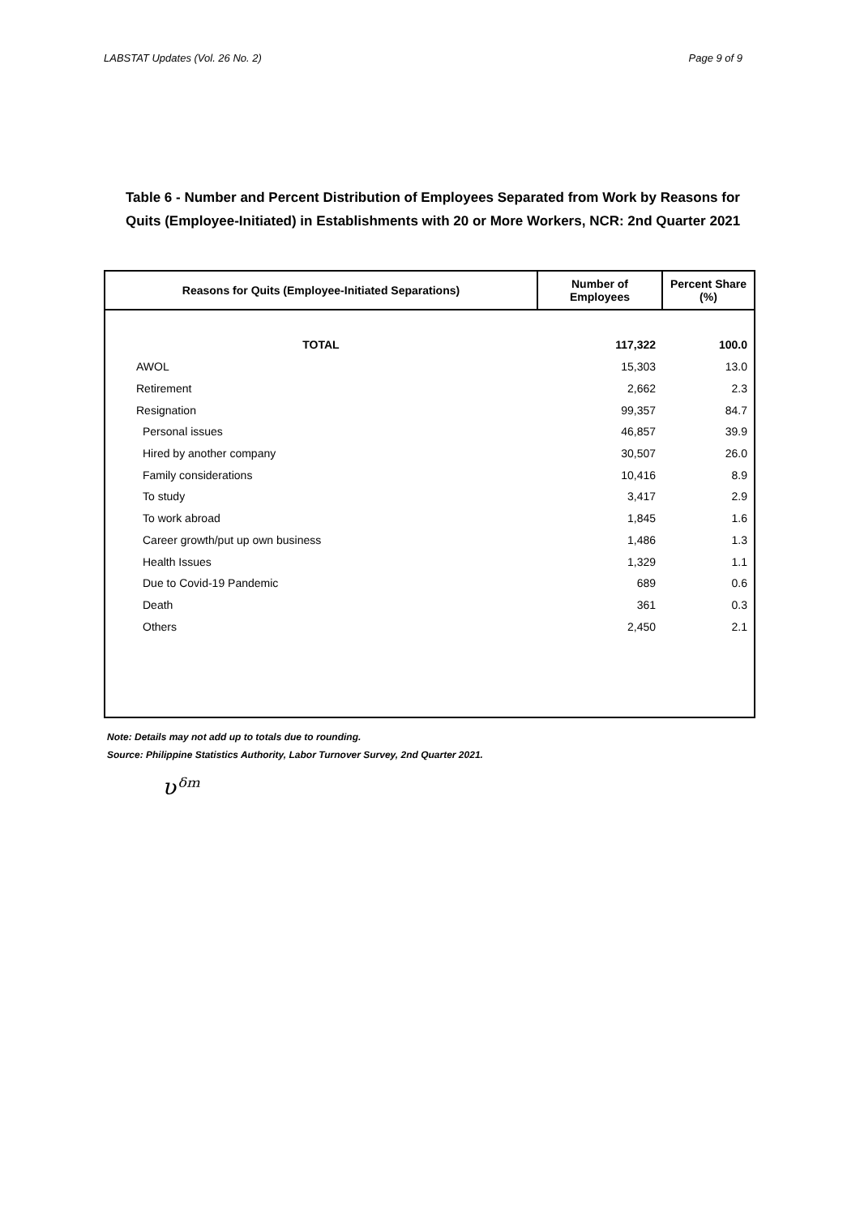LABSTAT Updates (Vol. 26 No. 2) Page 9 of 9
Table 6 - Number and Percent Distribution of Employees Separated from Work by Reasons for Quits (Employee-Initiated) in Establishments with 20 or More Workers, NCR: 2nd Quarter 2021
| Reasons for Quits (Employee-Initiated Separations) | Number of Employees | Percent Share (%) |
| --- | --- | --- |
| TOTAL | 117,322 | 100.0 |
| AWOL | 15,303 | 13.0 |
| Retirement | 2,662 | 2.3 |
| Resignation | 99,357 | 84.7 |
| Personal issues | 46,857 | 39.9 |
| Hired by another company | 30,507 | 26.0 |
| Family considerations | 10,416 | 8.9 |
| To study | 3,417 | 2.9 |
| To work abroad | 1,845 | 1.6 |
| Career growth/put up own business | 1,486 | 1.3 |
| Health Issues | 1,329 | 1.1 |
| Due to Covid-19 Pandemic | 689 | 0.6 |
| Death | 361 | 0.3 |
| Others | 2,450 | 2.1 |
Note: Details may not add up to totals due to rounding.
Source: Philippine Statistics Authority, Labor Turnover Survey, 2nd Quarter 2021.
ʋᵟᵐ